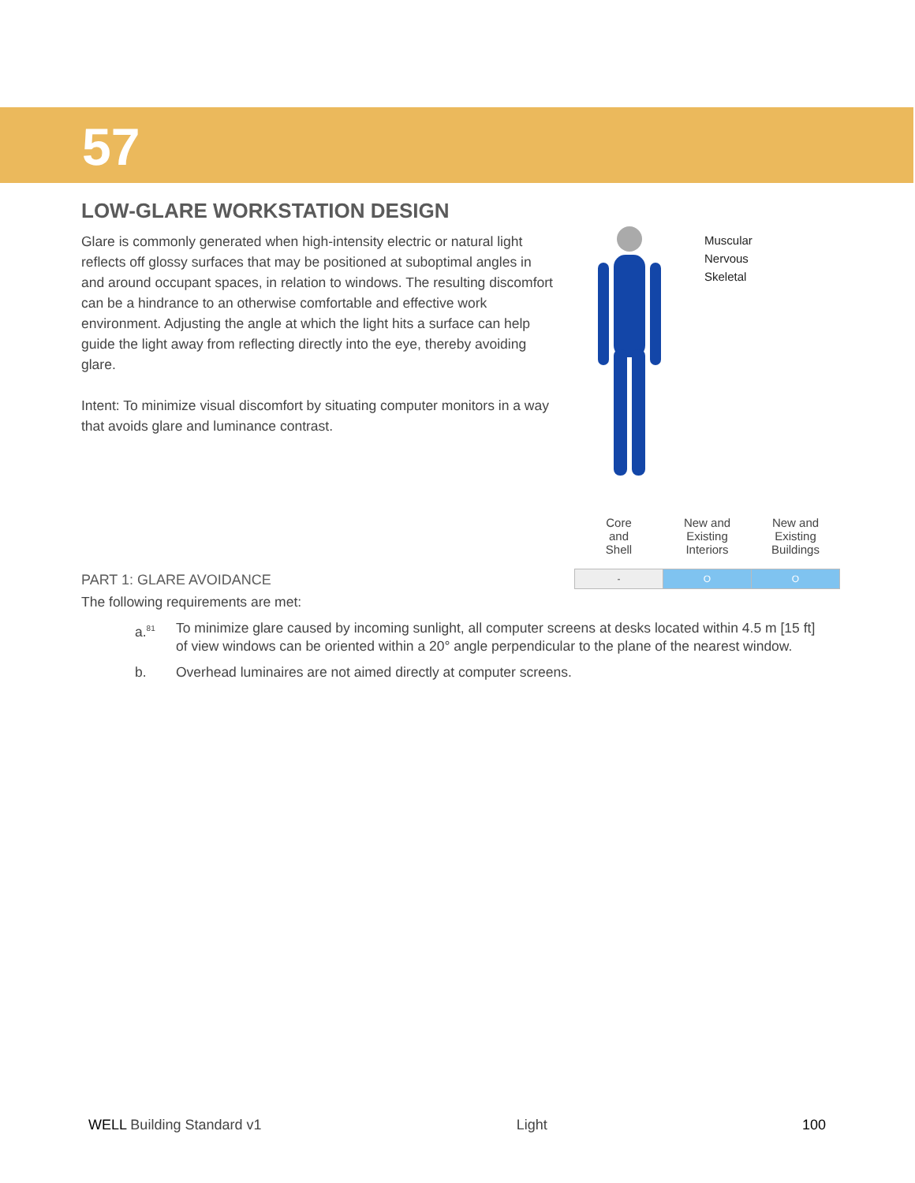57
LOW-GLARE WORKSTATION DESIGN
Glare is commonly generated when high-intensity electric or natural light reflects off glossy surfaces that may be positioned at suboptimal angles in and around occupant spaces, in relation to windows. The resulting discomfort can be a hindrance to an otherwise comfortable and effective work environment. Adjusting the angle at which the light hits a surface can help guide the light away from reflecting directly into the eye, thereby avoiding glare.
Intent: To minimize visual discomfort by situating computer monitors in a way that avoids glare and luminance contrast.
Muscular
Nervous
Skeletal
| Core and Shell | New and Existing Interiors | New and Existing Buildings |
| --- | --- | --- |
| - | O | O |
PART 1: GLARE AVOIDANCE
The following requirements are met:
a.<sup>81</sup> To minimize glare caused by incoming sunlight, all computer screens at desks located within 4.5 m [15 ft] of view windows can be oriented within a 20° angle perpendicular to the plane of the nearest window.
b. Overhead luminaires are not aimed directly at computer screens.
WELL Building Standard v1 Light 100